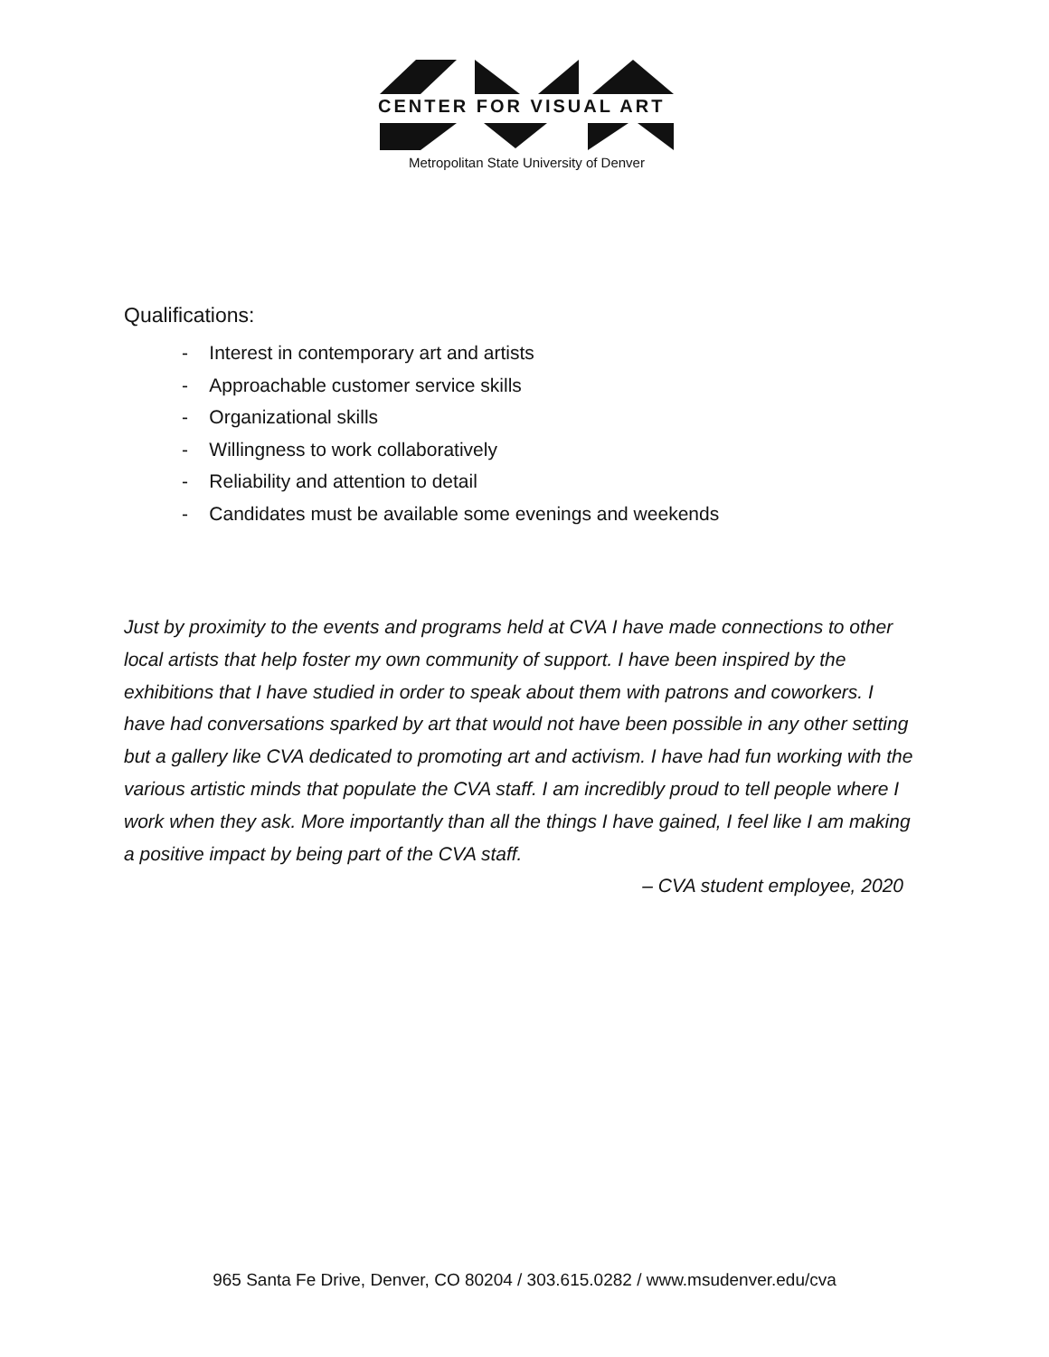CENTER FOR VISUAL ART
Metropolitan State University of Denver
Qualifications:
- Interest in contemporary art and artists
- Approachable customer service skills
- Organizational skills
- Willingness to work collaboratively
- Reliability and attention to detail
- Candidates must be available some evenings and weekends
Just by proximity to the events and programs held at CVA I have made connections to other local artists that help foster my own community of support. I have been inspired by the exhibitions that I have studied in order to speak about them with patrons and coworkers. I have had conversations sparked by art that would not have been possible in any other setting but a gallery like CVA dedicated to promoting art and activism. I have had fun working with the various artistic minds that populate the CVA staff. I am incredibly proud to tell people where I work when they ask. More importantly than all the things I have gained, I feel like I am making a positive impact by being part of the CVA staff.
– CVA student employee, 2020
965 Santa Fe Drive, Denver, CO 80204 / 303.615.0282 / www.msudenver.edu/cva